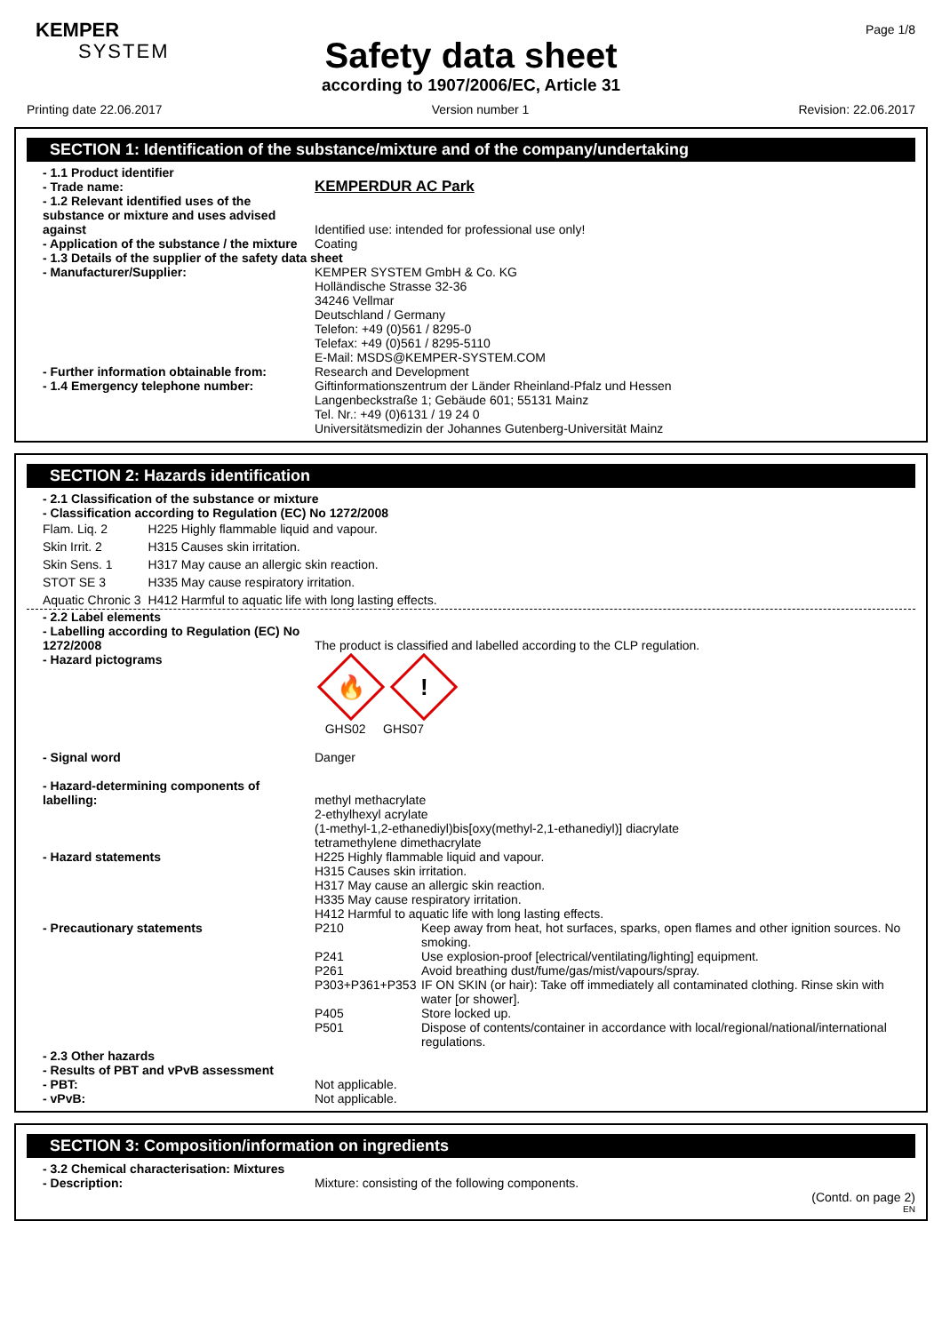KEMPER
SYSTEM
Page 1/8
Safety data sheet
according to 1907/2006/EC, Article 31
Printing date 22.06.2017 Version number 1 Revision: 22.06.2017
SECTION 1: Identification of the substance/mixture and of the company/undertaking
| - 1.1 Product identifier | |
| - Trade name: | KEMPERDUR AC Park |
| - 1.2 Relevant identified uses of the substance or mixture and uses advised against | Identified use: intended for professional use only! |
| - Application of the substance / the mixture | Coating |
| - 1.3 Details of the supplier of the safety data sheet | |
| - Manufacturer/Supplier: | KEMPER SYSTEM GmbH & Co. KG Holländische Strasse 32-36 34246 Vellmar Deutschland / Germany Telefon: +49 (0)561 / 8295-0 Telefax: +49 (0)561 / 8295-5110 E-Mail: MSDS@KEMPER-SYSTEM.COM |
| - Further information obtainable from: | Research and Development |
| - 1.4 Emergency telephone number: | Giftinformationszentrum der Länder Rheinland-Pfalz und Hessen Langenbeckstraße 1; Gebäude 601; 55131 Mainz Tel. Nr.: +49 (0)6131 / 19 24 0 Universitätsmedizin der Johannes Gutenberg-Universität Mainz |
SECTION 2: Hazards identification
| - 2.1 Classification of the substance or mixture |
| - Classification according to Regulation (EC) No 1272/2008 |
| Flam. Liq. 2 | H225 Highly flammable liquid and vapour. |
| Skin Irrit. 2 | H315 Causes skin irritation. |
| Skin Sens. 1 | H317 May cause an allergic skin reaction. |
| STOT SE 3 | H335 May cause respiratory irritation. |
| Aquatic Chronic 3 | H412 Harmful to aquatic life with long lasting effects. |
| - 2.2 Label elements | |
| - Labelling according to Regulation (EC) No 1272/2008 | The product is classified and labelled according to the CLP regulation. |
| - Hazard pictograms | 🔥 ! GHS02 GHS07 |
| - Signal word | Danger |
| - Hazard-determining components of labelling: | methyl methacrylate 2-ethylhexyl acrylate (1-methyl-1,2-ethanediyl)bis[oxy(methyl-2,1-ethanediyl)] diacrylate tetramethylene dimethacrylate |
| - Hazard statements | H225 Highly flammable liquid and vapour. H315 Causes skin irritation. H317 May cause an allergic skin reaction. H335 May cause respiratory irritation. H412 Harmful to aquatic life with long lasting effects. |
| - Precautionary statements | / P210 / Keep away from heat, hot surfaces, sparks, open flames and other ignition sources. No smoking. / / P241 / Use explosion-proof [electrical/ventilating/lighting] equipment. / / P261 / Avoid breathing dust/fume/gas/mist/vapours/spray. / / P303+P361+P353 / IF ON SKIN (or hair): Take off immediately all contaminated clothing. Rinse skin with water [or shower]. / / P405 / Store locked up. / / P501 / Dispose of contents/container in accordance with local/regional/national/international regulations. / |
| - 2.3 Other hazards | |
| - Results of PBT and vPvB assessment | |
| - PBT: | Not applicable. |
| - vPvB: | Not applicable. |
SECTION 3: Composition/information on ingredients
| - 3.2 Chemical characterisation: Mixtures | |
| - Description: | Mixture: consisting of the following components. |
(Contd. on page 2)
EN